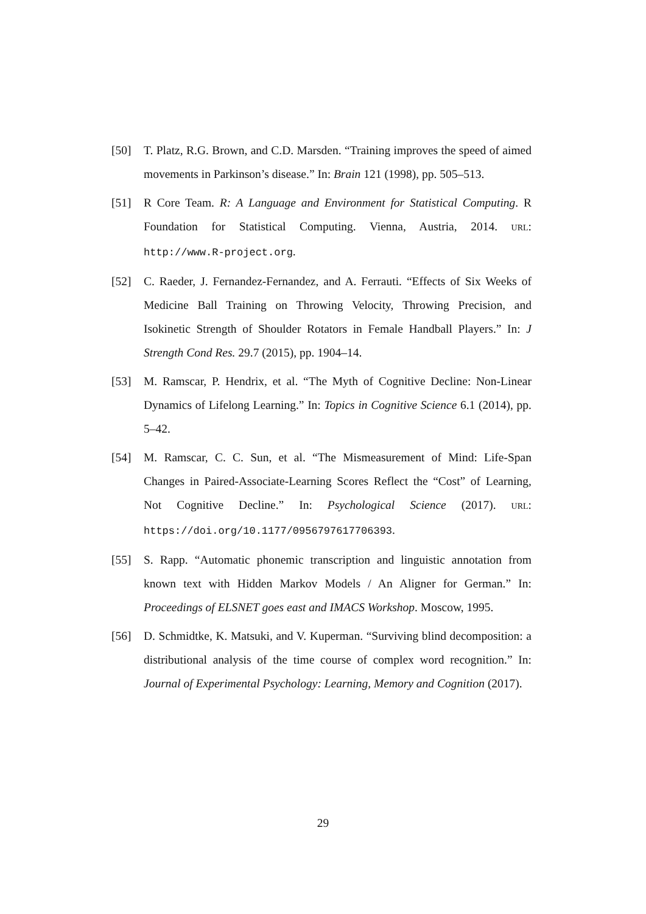[50] T. Platz, R.G. Brown, and C.D. Marsden. “Training improves the speed of aimed movements in Parkinson’s disease.” In: Brain 121 (1998), pp. 505–513.
[51] R Core Team. R: A Language and Environment for Statistical Computing. R Foundation for Statistical Computing. Vienna, Austria, 2014. URL: http://www.R-project.org.
[52] C. Raeder, J. Fernandez-Fernandez, and A. Ferrauti. “Effects of Six Weeks of Medicine Ball Training on Throwing Velocity, Throwing Precision, and Isokinetic Strength of Shoulder Rotators in Female Handball Players.” In: J Strength Cond Res. 29.7 (2015), pp. 1904–14.
[53] M. Ramscar, P. Hendrix, et al. “The Myth of Cognitive Decline: Non-Linear Dynamics of Lifelong Learning.” In: Topics in Cognitive Science 6.1 (2014), pp. 5–42.
[54] M. Ramscar, C. C. Sun, et al. “The Mismeasurement of Mind: Life-Span Changes in Paired-Associate-Learning Scores Reflect the “Cost” of Learning, Not Cognitive Decline.” In: Psychological Science (2017). URL: https://doi.org/10.1177/0956797617706393.
[55] S. Rapp. “Automatic phonemic transcription and linguistic annotation from known text with Hidden Markov Models / An Aligner for German.” In: Proceedings of ELSNET goes east and IMACS Workshop. Moscow, 1995.
[56] D. Schmidtke, K. Matsuki, and V. Kuperman. “Surviving blind decomposition: a distributional analysis of the time course of complex word recognition.” In: Journal of Experimental Psychology: Learning, Memory and Cognition (2017).
29